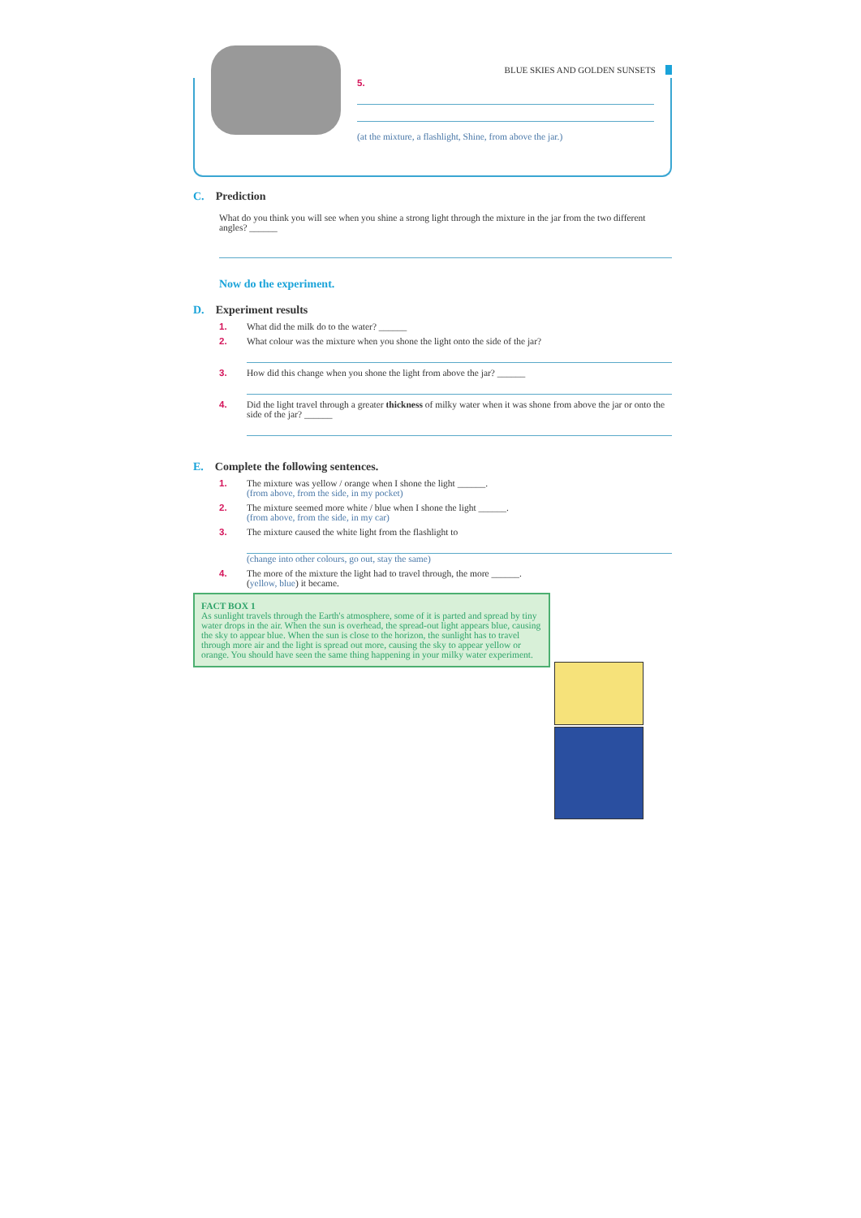BLUE SKIES AND GOLDEN SUNSETS
5.
(at the mixture, a flashlight, Shine, from above the jar.)
C. Prediction
What do you think you will see when you shine a strong light through the mixture in the jar from the two different angles? ______
Now do the experiment.
D. Experiment results
1. What did the milk do to the water? ______
2. What colour was the mixture when you shone the light onto the side of the jar?
3. How did this change when you shone the light from above the jar? ______
4. Did the light travel through a greater thickness of milky water when it was shone from above the jar or onto the side of the jar? ______
E. Complete the following sentences.
1. The mixture was yellow / orange when I shone the light ______.
(from above, from the side, in my pocket)
2. The mixture seemed more white / blue when I shone the light ______.
(from above, from the side, in my car)
3. The mixture caused the white light from the flashlight to
(change into other colours, go out, stay the same)
4. The more of the mixture the light had to travel through, the more ______.
(yellow, blue) it became.
FACT BOX 1
As sunlight travels through the Earth's atmosphere, some of it is parted and spread by tiny water drops in the air. When the sun is overhead, the spread-out light appears blue, causing the sky to appear blue. When the sun is close to the horizon, the sunlight has to travel through more air and the light is spread out more, causing the sky to appear yellow or orange. You should have seen the same thing happening in your milky water experiment.